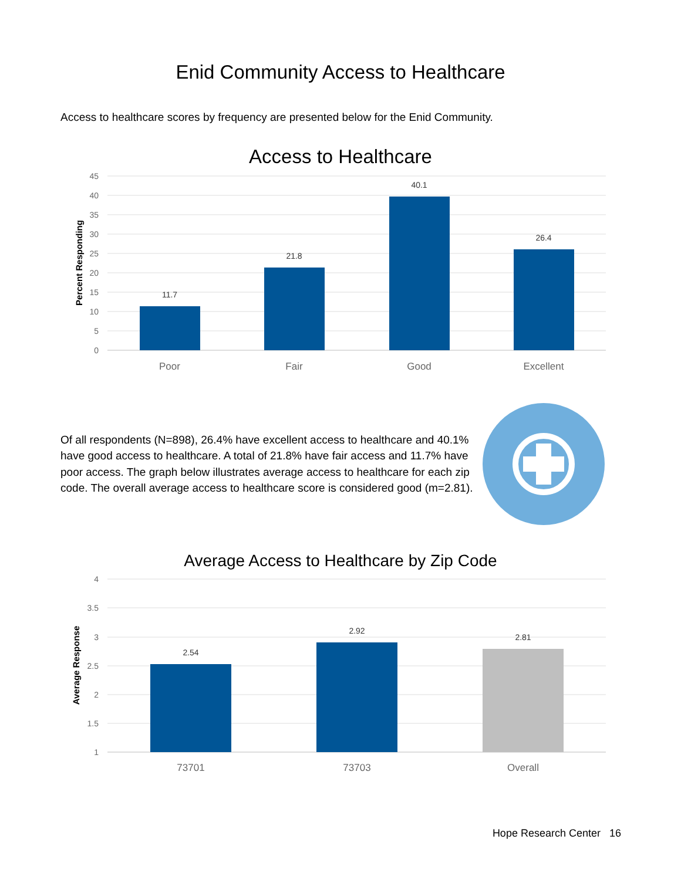Enid Community Access to Healthcare
Access to healthcare scores by frequency are presented below for the Enid Community.
Access to Healthcare
45
40
35
30
25
20
15
10
5
0
Percent Responding
11.7
21.8
40.1
26.4
Poor
Fair
Good
Excellent
Of all respondents (N=898), 26.4% have excellent access to healthcare and 40.1% have good access to healthcare. A total of 21.8% have fair access and 11.7% have poor access. The graph below illustrates average access to healthcare for each zip code. The overall average access to healthcare score is considered good (m=2.81).
Average Access to Healthcare by Zip Code
4
3.5
3
2.5
2
1.5
1
Average Response
2.54
2.92
2.81
73701
73703
Overall
Hope Research Center 16